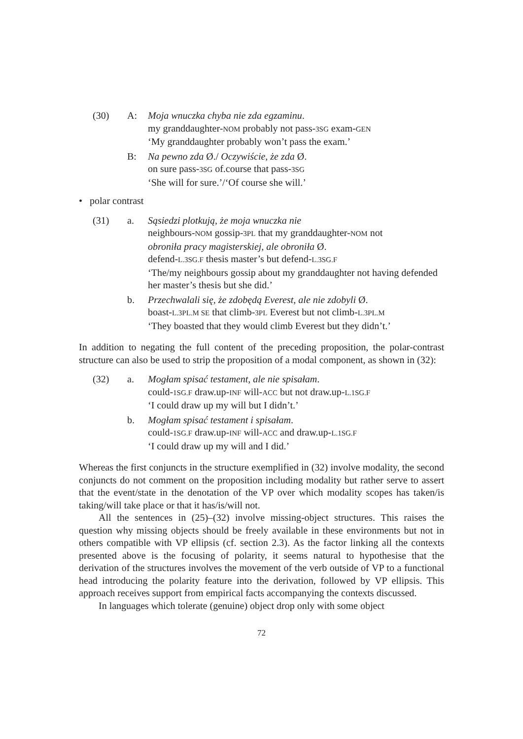(30) A: Moja wnuczka chyba nie zda egzaminu.
my granddaughter-NOM probably not pass-3SG exam-GEN
‘My granddaughter probably won’t pass the exam.’
B: Na pewno zda Ø./ Oczywiście, że zda Ø.
on sure pass-3SG of.course that pass-3SG
‘She will for sure.’/‘Of course she will.’
• polar contrast
(31) a. Sąsiedzi plotkują, że moja wnuczka nie
neighbours-NOM gossip-3PL that my granddaughter-NOM not
obroniła pracy magisterskiej, ale obroniła Ø.
defend-L.3SG.F thesis master’s but defend-L.3SG.F
‘The/my neighbours gossip about my granddaughter not having defended her master’s thesis but she did.’
b. Przechwalali się, że zdobędą Everest, ale nie zdobyli Ø.
boast-L.3PL.M SE that climb-3PL Everest but not climb-L.3PL.M
‘They boasted that they would climb Everest but they didn’t.’
In addition to negating the full content of the preceding proposition, the polar-contrast structure can also be used to strip the proposition of a modal component, as shown in (32):
(32) a. Mogłam spisać testament, ale nie spisałam.
could-1SG.F draw.up-INF will-ACC but not draw.up-L.1SG.F
‘I could draw up my will but I didn’t.’
b. Mogłam spisać testament i spisałam.
could-1SG.F draw.up-INF will-ACC and draw.up-L.1SG.F
‘I could draw up my will and I did.’
Whereas the first conjuncts in the structure exemplified in (32) involve modality, the second conjuncts do not comment on the proposition including modality but rather serve to assert that the event/state in the denotation of the VP over which modality scopes has taken/is taking/will take place or that it has/is/will not.
All the sentences in (25)–(32) involve missing-object structures. This raises the question why missing objects should be freely available in these environments but not in others compatible with VP ellipsis (cf. section 2.3). As the factor linking all the contexts presented above is the focusing of polarity, it seems natural to hypothesise that the derivation of the structures involves the movement of the verb outside of VP to a functional head introducing the polarity feature into the derivation, followed by VP ellipsis. This approach receives support from empirical facts accompanying the contexts discussed.
In languages which tolerate (genuine) object drop only with some object
72